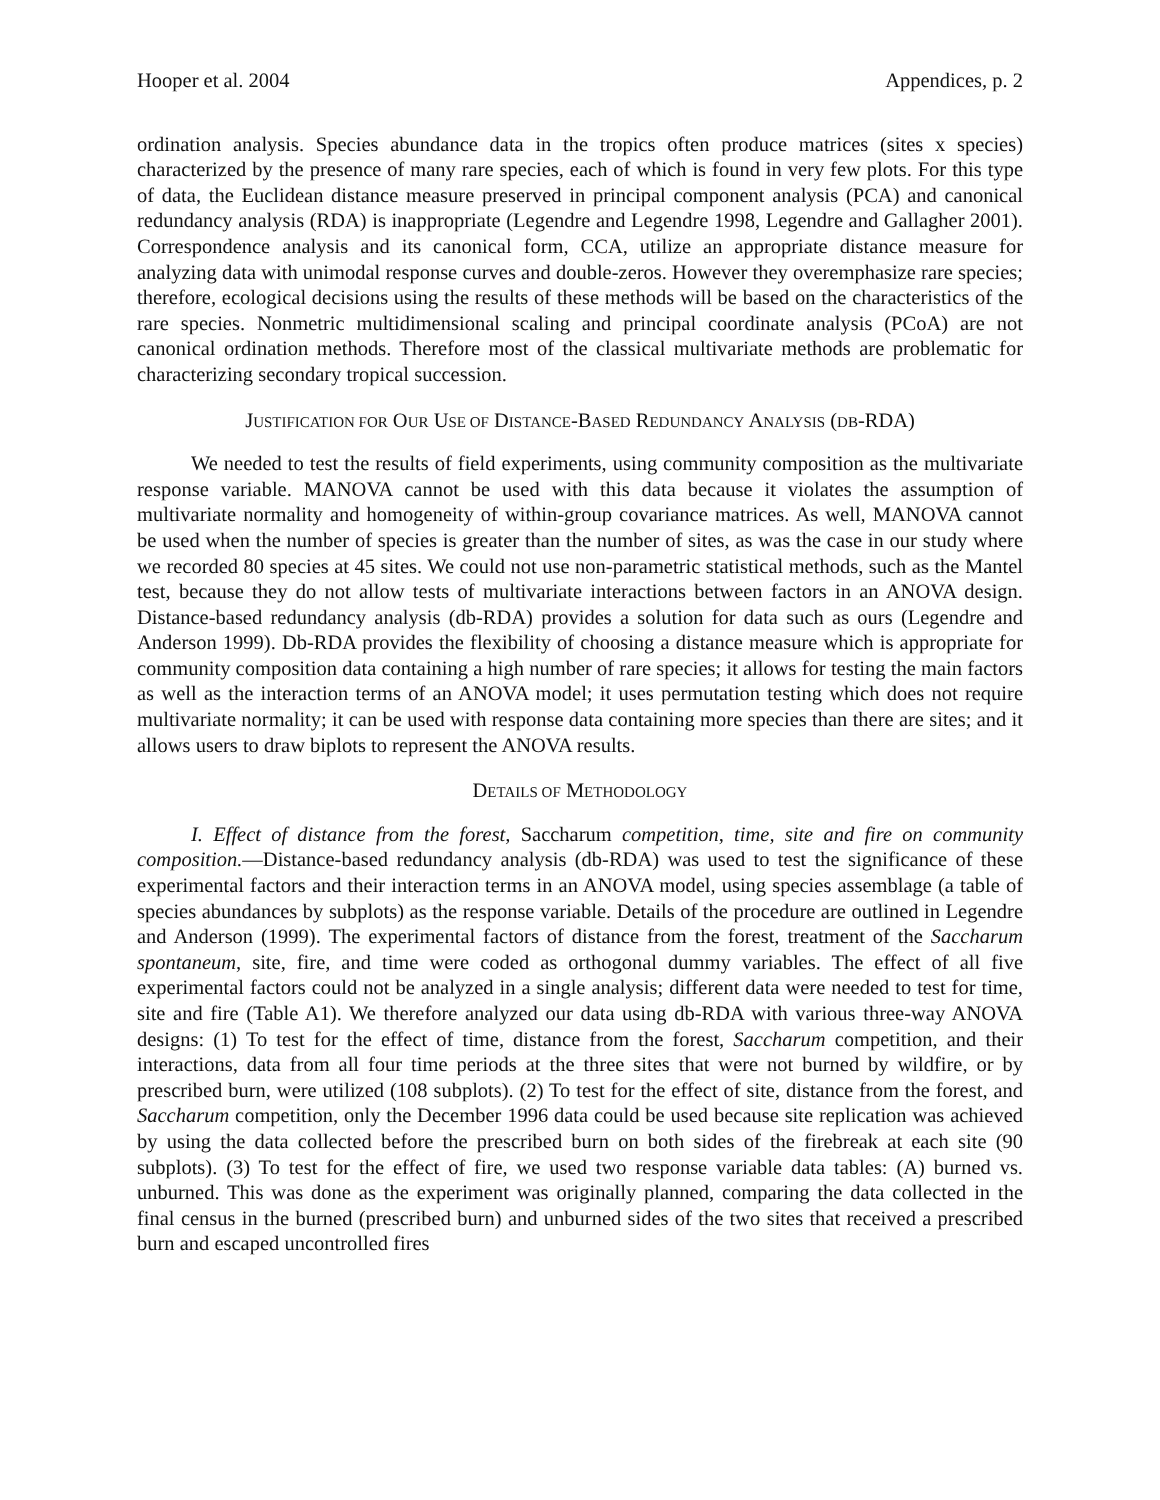Hooper et al. 2004 Appendices, p. 2
ordination analysis. Species abundance data in the tropics often produce matrices (sites x species) characterized by the presence of many rare species, each of which is found in very few plots. For this type of data, the Euclidean distance measure preserved in principal component analysis (PCA) and canonical redundancy analysis (RDA) is inappropriate (Legendre and Legendre 1998, Legendre and Gallagher 2001). Correspondence analysis and its canonical form, CCA, utilize an appropriate distance measure for analyzing data with unimodal response curves and double-zeros. However they overemphasize rare species; therefore, ecological decisions using the results of these methods will be based on the characteristics of the rare species. Nonmetric multidimensional scaling and principal coordinate analysis (PCoA) are not canonical ordination methods. Therefore most of the classical multivariate methods are problematic for characterizing secondary tropical succession.
JUSTIFICATION FOR OUR USE OF DISTANCE-BASED REDUNDANCY ANALYSIS (DB-RDA)
We needed to test the results of field experiments, using community composition as the multivariate response variable. MANOVA cannot be used with this data because it violates the assumption of multivariate normality and homogeneity of within-group covariance matrices. As well, MANOVA cannot be used when the number of species is greater than the number of sites, as was the case in our study where we recorded 80 species at 45 sites. We could not use non-parametric statistical methods, such as the Mantel test, because they do not allow tests of multivariate interactions between factors in an ANOVA design. Distance-based redundancy analysis (db-RDA) provides a solution for data such as ours (Legendre and Anderson 1999). Db-RDA provides the flexibility of choosing a distance measure which is appropriate for community composition data containing a high number of rare species; it allows for testing the main factors as well as the interaction terms of an ANOVA model; it uses permutation testing which does not require multivariate normality; it can be used with response data containing more species than there are sites; and it allows users to draw biplots to represent the ANOVA results.
DETAILS OF METHODOLOGY
I. Effect of distance from the forest, Saccharum competition, time, site and fire on community composition.—Distance-based redundancy analysis (db-RDA) was used to test the significance of these experimental factors and their interaction terms in an ANOVA model, using species assemblage (a table of species abundances by subplots) as the response variable. Details of the procedure are outlined in Legendre and Anderson (1999). The experimental factors of distance from the forest, treatment of the Saccharum spontaneum, site, fire, and time were coded as orthogonal dummy variables. The effect of all five experimental factors could not be analyzed in a single analysis; different data were needed to test for time, site and fire (Table A1). We therefore analyzed our data using db-RDA with various three-way ANOVA designs: (1) To test for the effect of time, distance from the forest, Saccharum competition, and their interactions, data from all four time periods at the three sites that were not burned by wildfire, or by prescribed burn, were utilized (108 subplots). (2) To test for the effect of site, distance from the forest, and Saccharum competition, only the December 1996 data could be used because site replication was achieved by using the data collected before the prescribed burn on both sides of the firebreak at each site (90 subplots). (3) To test for the effect of fire, we used two response variable data tables: (A) burned vs. unburned. This was done as the experiment was originally planned, comparing the data collected in the final census in the burned (prescribed burn) and unburned sides of the two sites that received a prescribed burn and escaped uncontrolled fires